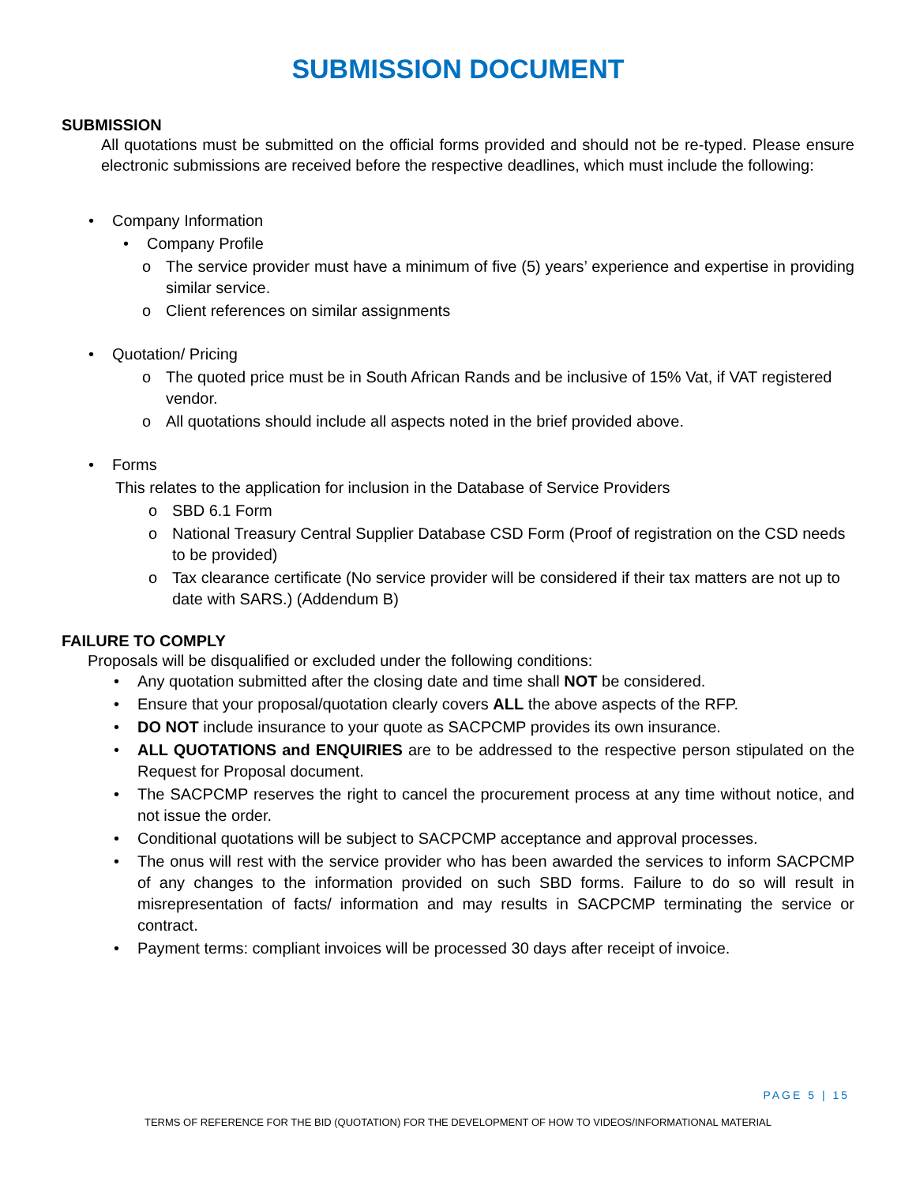SUBMISSION DOCUMENT
SUBMISSION
All quotations must be submitted on the official forms provided and should not be re-typed. Please ensure electronic submissions are received before the respective deadlines, which must include the following:
• Company Information
• Company Profile
o The service provider must have a minimum of five (5) years’ experience and expertise in providing similar service.
o Client references on similar assignments
• Quotation/ Pricing
o The quoted price must be in South African Rands and be inclusive of 15% Vat, if VAT registered vendor.
o All quotations should include all aspects noted in the brief provided above.
• Forms
This relates to the application for inclusion in the Database of Service Providers
o SBD 6.1 Form
o National Treasury Central Supplier Database CSD Form (Proof of registration on the CSD needs to be provided)
o Tax clearance certificate (No service provider will be considered if their tax matters are not up to date with SARS.) (Addendum B)
FAILURE TO COMPLY
Proposals will be disqualified or excluded under the following conditions:
• Any quotation submitted after the closing date and time shall NOT be considered.
• Ensure that your proposal/quotation clearly covers ALL the above aspects of the RFP.
• DO NOT include insurance to your quote as SACPCMP provides its own insurance.
• ALL QUOTATIONS and ENQUIRIES are to be addressed to the respective person stipulated on the Request for Proposal document.
• The SACPCMP reserves the right to cancel the procurement process at any time without notice, and not issue the order.
• Conditional quotations will be subject to SACPCMP acceptance and approval processes.
• The onus will rest with the service provider who has been awarded the services to inform SACPCMP of any changes to the information provided on such SBD forms. Failure to do so will result in misrepresentation of facts/ information and may results in SACPCMP terminating the service or contract.
• Payment terms: compliant invoices will be processed 30 days after receipt of invoice.
PAGE 5 | 15
TERMS OF REFERENCE FOR THE BID (QUOTATION) FOR THE DEVELOPMENT OF HOW TO VIDEOS/INFORMATIONAL MATERIAL